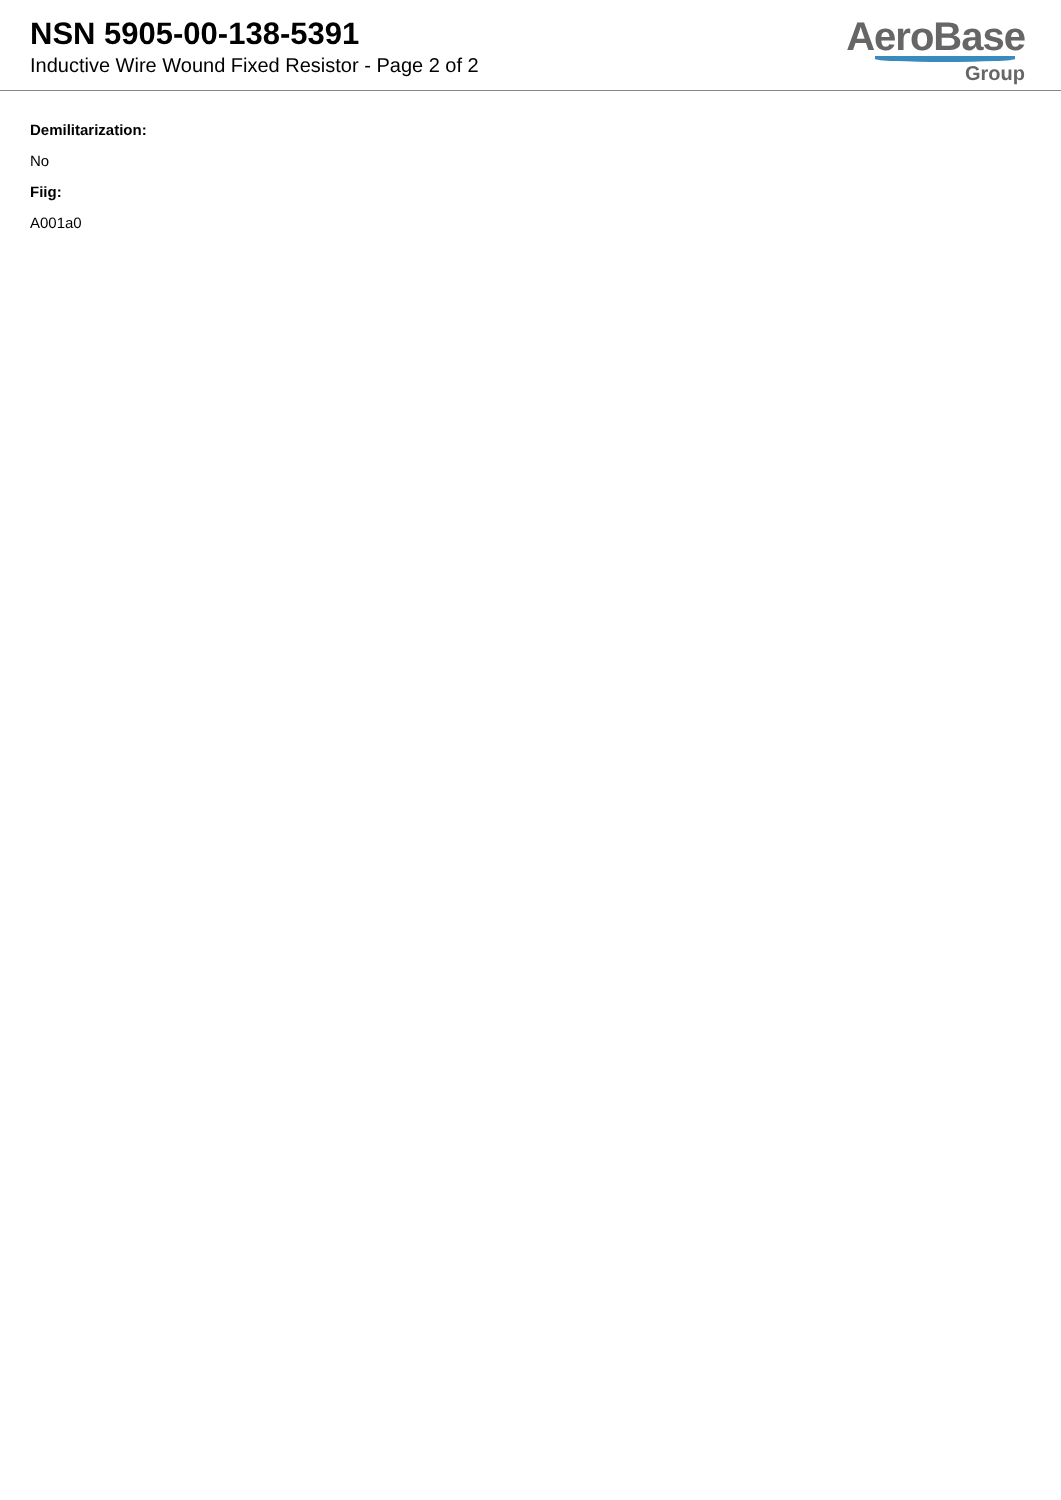NSN 5905-00-138-5391
Inductive Wire Wound Fixed Resistor - Page 2 of 2
AeroBase
Group
Demilitarization:
No
Fiig:
A001a0